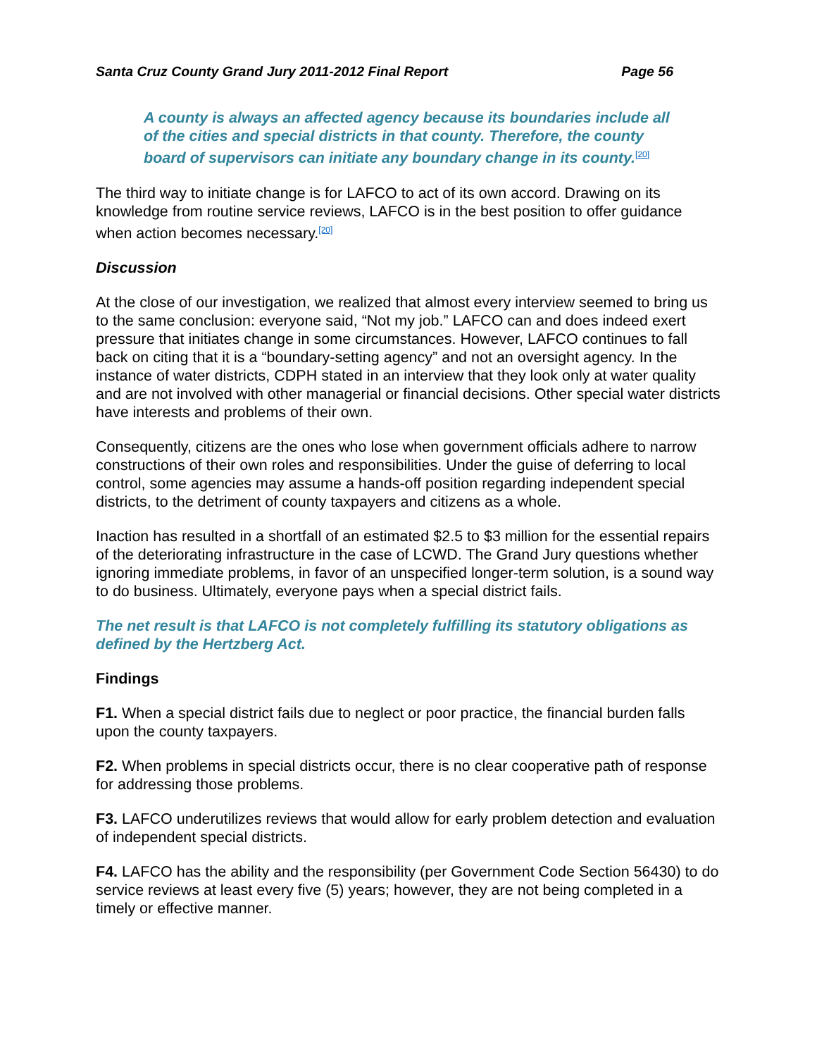Santa Cruz County Grand Jury 2011-2012 Final Report Page 56
A county is always an affected agency because its boundaries include all of the cities and special districts in that county. Therefore, the county board of supervisors can initiate any boundary change in its county.<sup>[20]</sup>
The third way to initiate change is for LAFCO to act of its own accord. Drawing on its knowledge from routine service reviews, LAFCO is in the best position to offer guidance when action becomes necessary.<sup>[20]</sup>
Discussion
At the close of our investigation, we realized that almost every interview seemed to bring us to the same conclusion: everyone said, “Not my job.” LAFCO can and does indeed exert pressure that initiates change in some circumstances. However, LAFCO continues to fall back on citing that it is a “boundary-setting agency” and not an oversight agency. In the instance of water districts, CDPH stated in an interview that they look only at water quality and are not involved with other managerial or financial decisions. Other special water districts have interests and problems of their own.
Consequently, citizens are the ones who lose when government officials adhere to narrow constructions of their own roles and responsibilities. Under the guise of deferring to local control, some agencies may assume a hands-off position regarding independent special districts, to the detriment of county taxpayers and citizens as a whole.
Inaction has resulted in a shortfall of an estimated $2.5 to $3 million for the essential repairs of the deteriorating infrastructure in the case of LCWD. The Grand Jury questions whether ignoring immediate problems, in favor of an unspecified longer-term solution, is a sound way to do business. Ultimately, everyone pays when a special district fails.
The net result is that LAFCO is not completely fulfilling its statutory obligations as defined by the Hertzberg Act.
Findings
F1. When a special district fails due to neglect or poor practice, the financial burden falls upon the county taxpayers.
F2. When problems in special districts occur, there is no clear cooperative path of response for addressing those problems.
F3. LAFCO underutilizes reviews that would allow for early problem detection and evaluation of independent special districts.
F4. LAFCO has the ability and the responsibility (per Government Code Section 56430) to do service reviews at least every five (5) years; however, they are not being completed in a timely or effective manner.